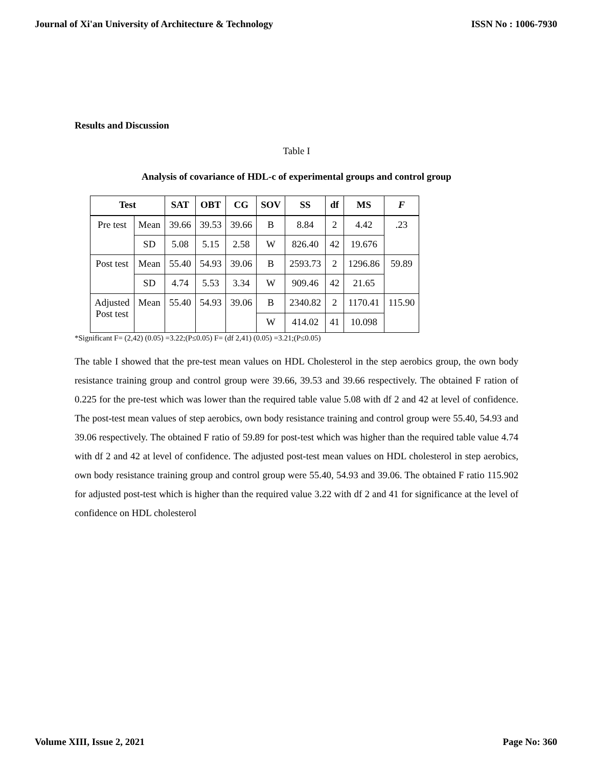Journal of Xi'an University of Architecture & Technology ISSN No : 1006-7930
Results and Discussion
Table I
Analysis of covariance of HDL-c of experimental groups and control group
| Test | | SAT | OBT | CG | SOV | SS | df | MS | F |
| --- | --- | --- | --- | --- | --- | --- | --- | --- | --- |
| Pre test | Mean | 39.66 | 39.53 | 39.66 | B | 8.84 | 2 | 4.42 | .23 |
| | SD | 5.08 | 5.15 | 2.58 | W | 826.40 | 42 | 19.676 | |
| Post test | Mean | 55.40 | 54.93 | 39.06 | B | 2593.73 | 2 | 1296.86 | 59.89 |
| | SD | 4.74 | 5.53 | 3.34 | W | 909.46 | 42 | 21.65 | |
| Adjusted Post test | Mean | 55.40 | 54.93 | 39.06 | B | 2340.82 | 2 | 1170.41 | 115.90 |
| | | | | | W | 414.02 | 41 | 10.098 | |
*Significant F= (2,42) (0.05) =3.22;(P≤0.05) F= (df 2,41) (0.05) =3.21;(P≤0.05)
The table I showed that the pre-test mean values on HDL Cholesterol in the step aerobics group, the own body resistance training group and control group were 39.66, 39.53 and 39.66 respectively. The obtained F ration of 0.225 for the pre-test which was lower than the required table value 5.08 with df 2 and 42 at level of confidence. The post-test mean values of step aerobics, own body resistance training and control group were 55.40, 54.93 and 39.06 respectively. The obtained F ratio of 59.89 for post-test which was higher than the required table value 4.74 with df 2 and 42 at level of confidence. The adjusted post-test mean values on HDL cholesterol in step aerobics, own body resistance training group and control group were 55.40, 54.93 and 39.06. The obtained F ratio 115.902 for adjusted post-test which is higher than the required value 3.22 with df 2 and 41 for significance at the level of confidence on HDL cholesterol
Volume XIII, Issue 2, 2021 Page No: 360